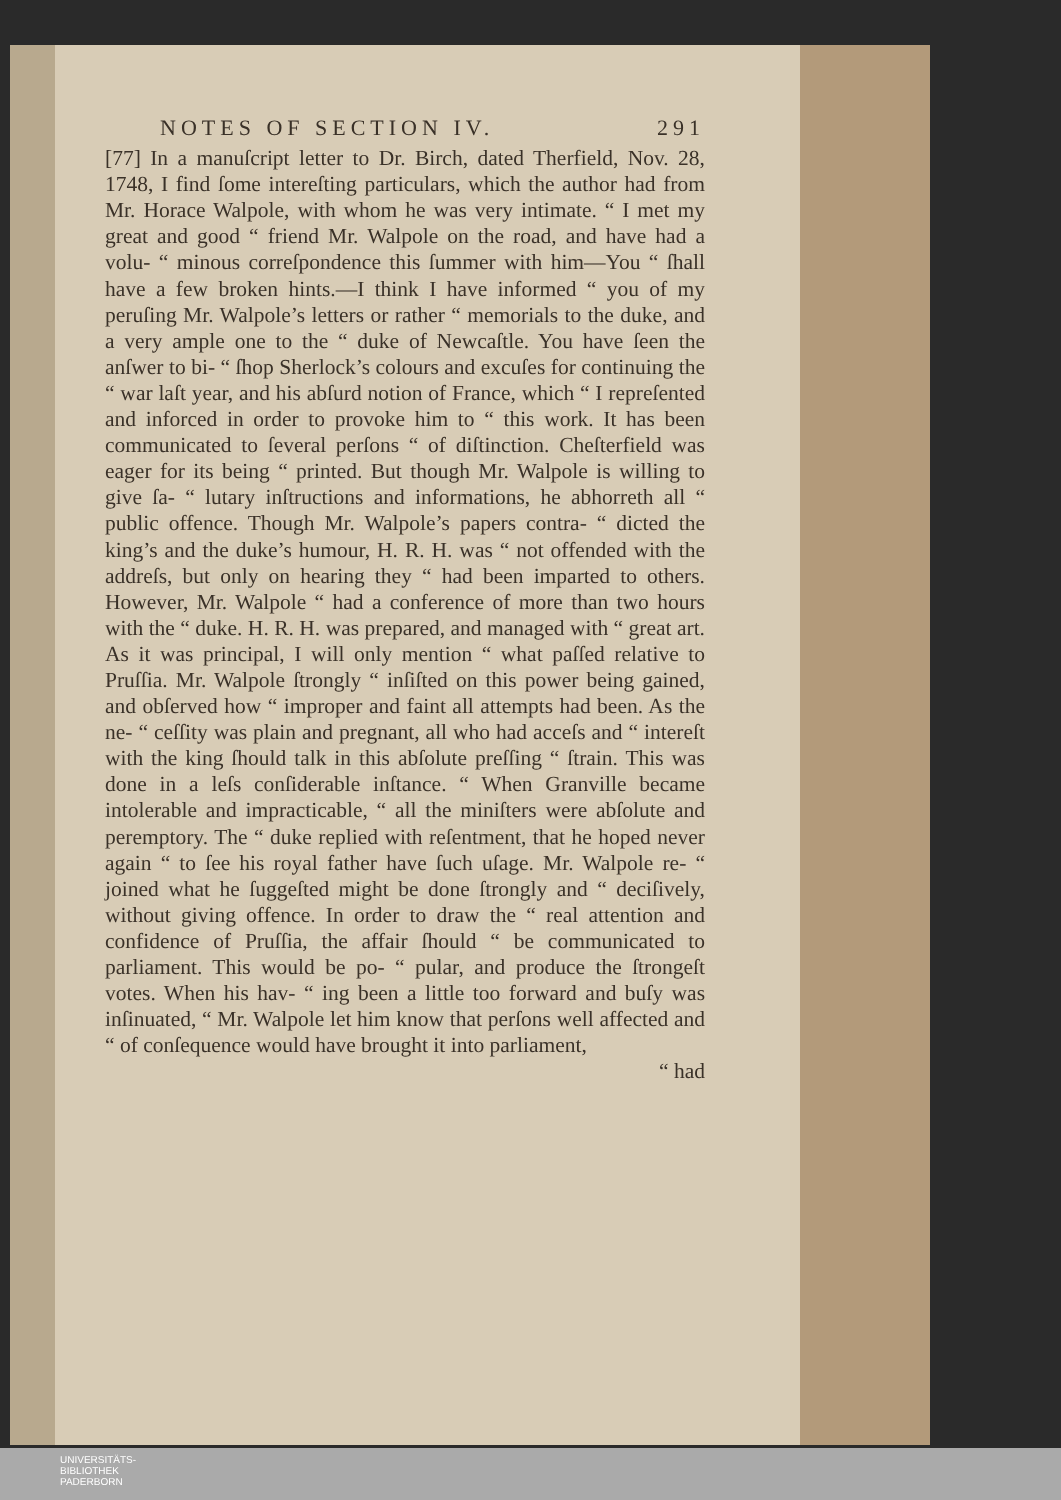NOTES OF SECTION IV. 291
[77] In a manuſcript letter to Dr. Birch, dated Therfield, Nov. 28, 1748, I find ſome intereſting particulars, which the author had from Mr. Horace Walpole, with whom he was very intimate. “ I met my great and good “ friend Mr. Walpole on the road, and have had a volu- “ minous correſpondence this ſummer with him—You “ ſhall have a few broken hints.—I think I have informed “ you of my peruſing Mr. Walpole’s letters or rather “ memorials to the duke, and a very ample one to the “ duke of Newcaſtle. You have ſeen the anſwer to bi- “ ſhop Sherlock’s colours and excuſes for continuing the “ war laſt year, and his abſurd notion of France, which “ I repreſented and inforced in order to provoke him to “ this work. It has been communicated to ſeveral perſons “ of diſtinction. Cheſterfield was eager for its being “ printed. But though Mr. Walpole is willing to give ſa- “ lutary inſtructions and informations, he abhorreth all “ public offence. Though Mr. Walpole’s papers contra- “ dicted the king’s and the duke’s humour, H. R. H. was “ not offended with the addreſs, but only on hearing they “ had been imparted to others. However, Mr. Walpole “ had a conference of more than two hours with the “ duke. H. R. H. was prepared, and managed with “ great art. As it was principal, I will only mention “ what paſſed relative to Pruſſia. Mr. Walpole ſtrongly “ inſiſted on this power being gained, and obſerved how “ improper and faint all attempts had been. As the ne- “ ceſſity was plain and pregnant, all who had acceſs and “ intereſt with the king ſhould talk in this abſolute preſſing “ ſtrain. This was done in a leſs conſiderable inſtance. “ When Granville became intolerable and impracticable, “ all the miniſters were abſolute and peremptory. The “ duke replied with reſentment, that he hoped never again “ to ſee his royal father have ſuch uſage. Mr. Walpole re- “ joined what he ſuggeſted might be done ſtrongly and “ deciſively, without giving offence. In order to draw the “ real attention and confidence of Pruſſia, the affair ſhould “ be communicated to parliament. This would be po- “ pular, and produce the ſtrongeſt votes. When his hav- “ ing been a little too forward and buſy was inſinuated, “ Mr. Walpole let him know that perſons well affected and “ of conſequence would have brought it into parliament,
“ had
UNIVERSITÄTS-
BIBLIOTHEK
PADERBORN